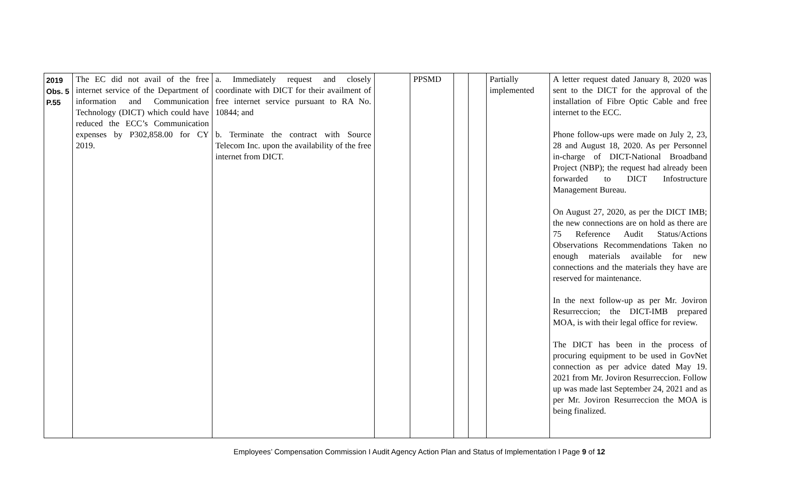| 2019 Obs. 5 P.55 | The EC did not avail of the free internet service of the Department of information and Communication Technology (DICT) which could have reduced the ECC’s Communication expenses by P302,858.00 for CY 2019. | a. Immediately request and closely coordinate with DICT for their availment of free internet service pursuant to RA No. 10844; and b. Terminate the contract with Source Telecom Inc. upon the availability of the free internet from DICT. | | PPSMD | | | Partially implemented | A letter request dated January 8, 2020 was sent to the DICT for the approval of the installation of Fibre Optic Cable and free internet to the ECC. Phone follow-ups were made on July 2, 23, 28 and August 18, 2020. As per Personnel in-charge of DICT-National Broadband Project (NBP); the request had already been forwarded to DICT Infostructure Management Bureau. On August 27, 2020, as per the DICT IMB; the new connections are on hold as there are 75 Reference Audit Status/Actions Observations Recommendations Taken no enough materials available for new connections and the materials they have are reserved for maintenance. In the next follow-up as per Mr. Joviron Resurreccion; the DICT-IMB prepared MOA, is with their legal office for review. The DICT has been in the process of procuring equipment to be used in GovNet connection as per advice dated May 19. 2021 from Mr. Joviron Resurreccion. Follow up was made last September 24, 2021 and as per Mr. Joviron Resurreccion the MOA is being finalized. |
Employees’ Compensation Commission I Audit Agency Action Plan and Status of Implementation I Page 9 of 12